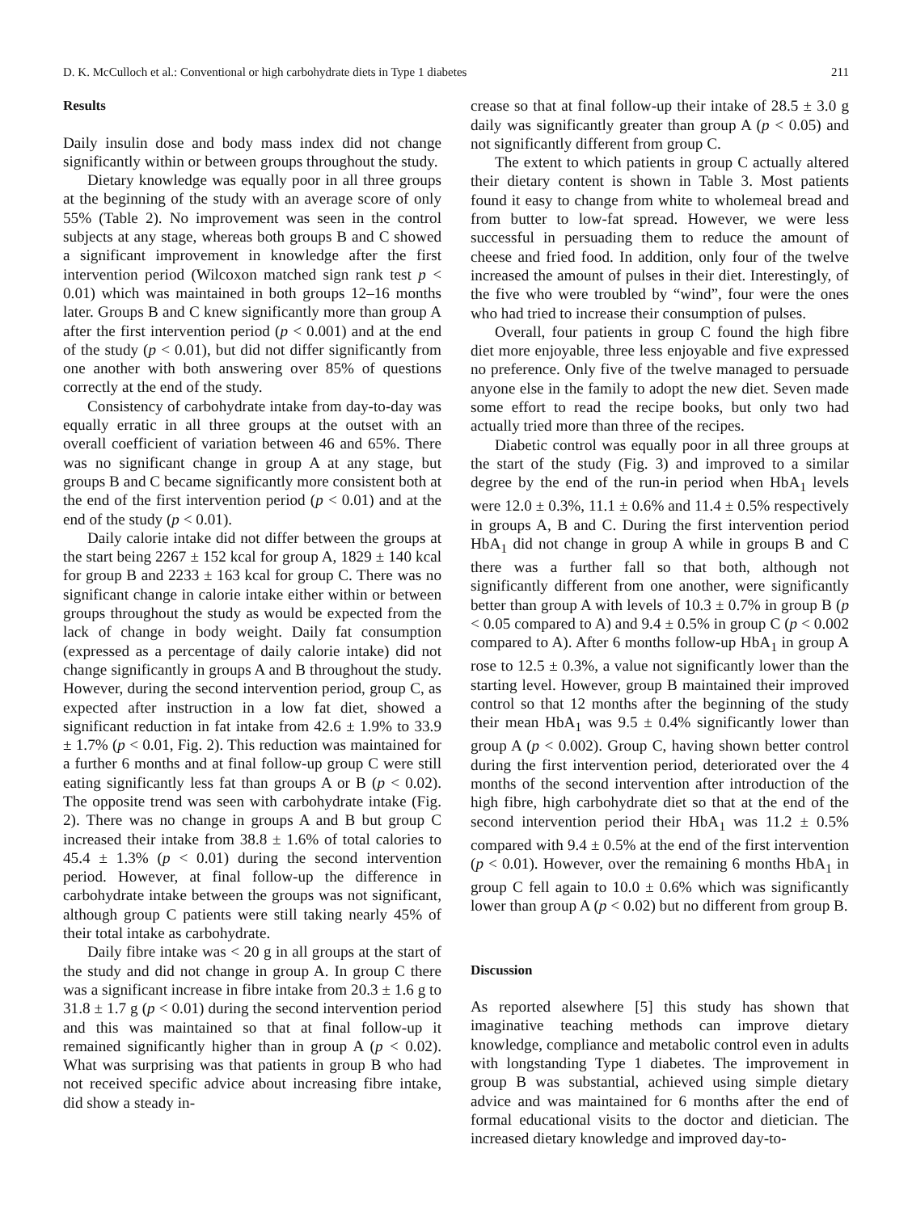D. K. McCulloch et al.: Conventional or high carbohydrate diets in Type 1 diabetes 211
Results
Daily insulin dose and body mass index did not change significantly within or between groups throughout the study.
Dietary knowledge was equally poor in all three groups at the beginning of the study with an average score of only 55% (Table 2). No improvement was seen in the control subjects at any stage, whereas both groups B and C showed a significant improvement in knowledge after the first intervention period (Wilcoxon matched sign rank test p < 0.01) which was maintained in both groups 12–16 months later. Groups B and C knew significantly more than group A after the first intervention period (p < 0.001) and at the end of the study (p < 0.01), but did not differ significantly from one another with both answering over 85% of questions correctly at the end of the study.
Consistency of carbohydrate intake from day-to-day was equally erratic in all three groups at the outset with an overall coefficient of variation between 46 and 65%. There was no significant change in group A at any stage, but groups B and C became significantly more consistent both at the end of the first intervention period (p < 0.01) and at the end of the study (p < 0.01).
Daily calorie intake did not differ between the groups at the start being 2267 ± 152 kcal for group A, 1829 ± 140 kcal for group B and 2233 ± 163 kcal for group C. There was no significant change in calorie intake either within or between groups throughout the study as would be expected from the lack of change in body weight. Daily fat consumption (expressed as a percentage of daily calorie intake) did not change significantly in groups A and B throughout the study. However, during the second intervention period, group C, as expected after instruction in a low fat diet, showed a significant reduction in fat intake from 42.6 ± 1.9% to 33.9 ± 1.7% (p < 0.01, Fig. 2). This reduction was maintained for a further 6 months and at final follow-up group C were still eating significantly less fat than groups A or B (p < 0.02). The opposite trend was seen with carbohydrate intake (Fig. 2). There was no change in groups A and B but group C increased their intake from 38.8 ± 1.6% of total calories to 45.4 ± 1.3% (p < 0.01) during the second intervention period. However, at final follow-up the difference in carbohydrate intake between the groups was not significant, although group C patients were still taking nearly 45% of their total intake as carbohydrate.
Daily fibre intake was < 20 g in all groups at the start of the study and did not change in group A. In group C there was a significant increase in fibre intake from 20.3 ± 1.6 g to 31.8 ± 1.7 g (p < 0.01) during the second intervention period and this was maintained so that at final follow-up it remained significantly higher than in group A (p < 0.02). What was surprising was that patients in group B who had not received specific advice about increasing fibre intake, did show a steady in-
crease so that at final follow-up their intake of 28.5 ± 3.0 g daily was significantly greater than group A (p < 0.05) and not significantly different from group C.
The extent to which patients in group C actually altered their dietary content is shown in Table 3. Most patients found it easy to change from white to wholemeal bread and from butter to low-fat spread. However, we were less successful in persuading them to reduce the amount of cheese and fried food. In addition, only four of the twelve increased the amount of pulses in their diet. Interestingly, of the five who were troubled by “wind”, four were the ones who had tried to increase their consumption of pulses.
Overall, four patients in group C found the high fibre diet more enjoyable, three less enjoyable and five expressed no preference. Only five of the twelve managed to persuade anyone else in the family to adopt the new diet. Seven made some effort to read the recipe books, but only two had actually tried more than three of the recipes.
Diabetic control was equally poor in all three groups at the start of the study (Fig. 3) and improved to a similar degree by the end of the run-in period when HbA<sub>1</sub> levels were 12.0 ± 0.3%, 11.1 ± 0.6% and 11.4 ± 0.5% respectively in groups A, B and C. During the first intervention period HbA<sub>1</sub> did not change in group A while in groups B and C there was a further fall so that both, although not significantly different from one another, were significantly better than group A with levels of 10.3 ± 0.7% in group B (p < 0.05 compared to A) and 9.4 ± 0.5% in group C (p < 0.002 compared to A). After 6 months follow-up HbA<sub>1</sub> in group A rose to 12.5 ± 0.3%, a value not significantly lower than the starting level. However, group B maintained their improved control so that 12 months after the beginning of the study their mean HbA<sub>1</sub> was 9.5 ± 0.4% significantly lower than group A (p < 0.002). Group C, having shown better control during the first intervention period, deteriorated over the 4 months of the second intervention after introduction of the high fibre, high carbohydrate diet so that at the end of the second intervention period their HbA<sub>1</sub> was 11.2 ± 0.5% compared with 9.4 ± 0.5% at the end of the first intervention (p < 0.01). However, over the remaining 6 months HbA<sub>1</sub> in group C fell again to 10.0 ± 0.6% which was significantly lower than group A (p < 0.02) but no different from group B.
Discussion
As reported alsewhere [5] this study has shown that imaginative teaching methods can improve dietary knowledge, compliance and metabolic control even in adults with longstanding Type 1 diabetes. The improvement in group B was substantial, achieved using simple dietary advice and was maintained for 6 months after the end of formal educational visits to the doctor and dietician. The increased dietary knowledge and improved day-to-